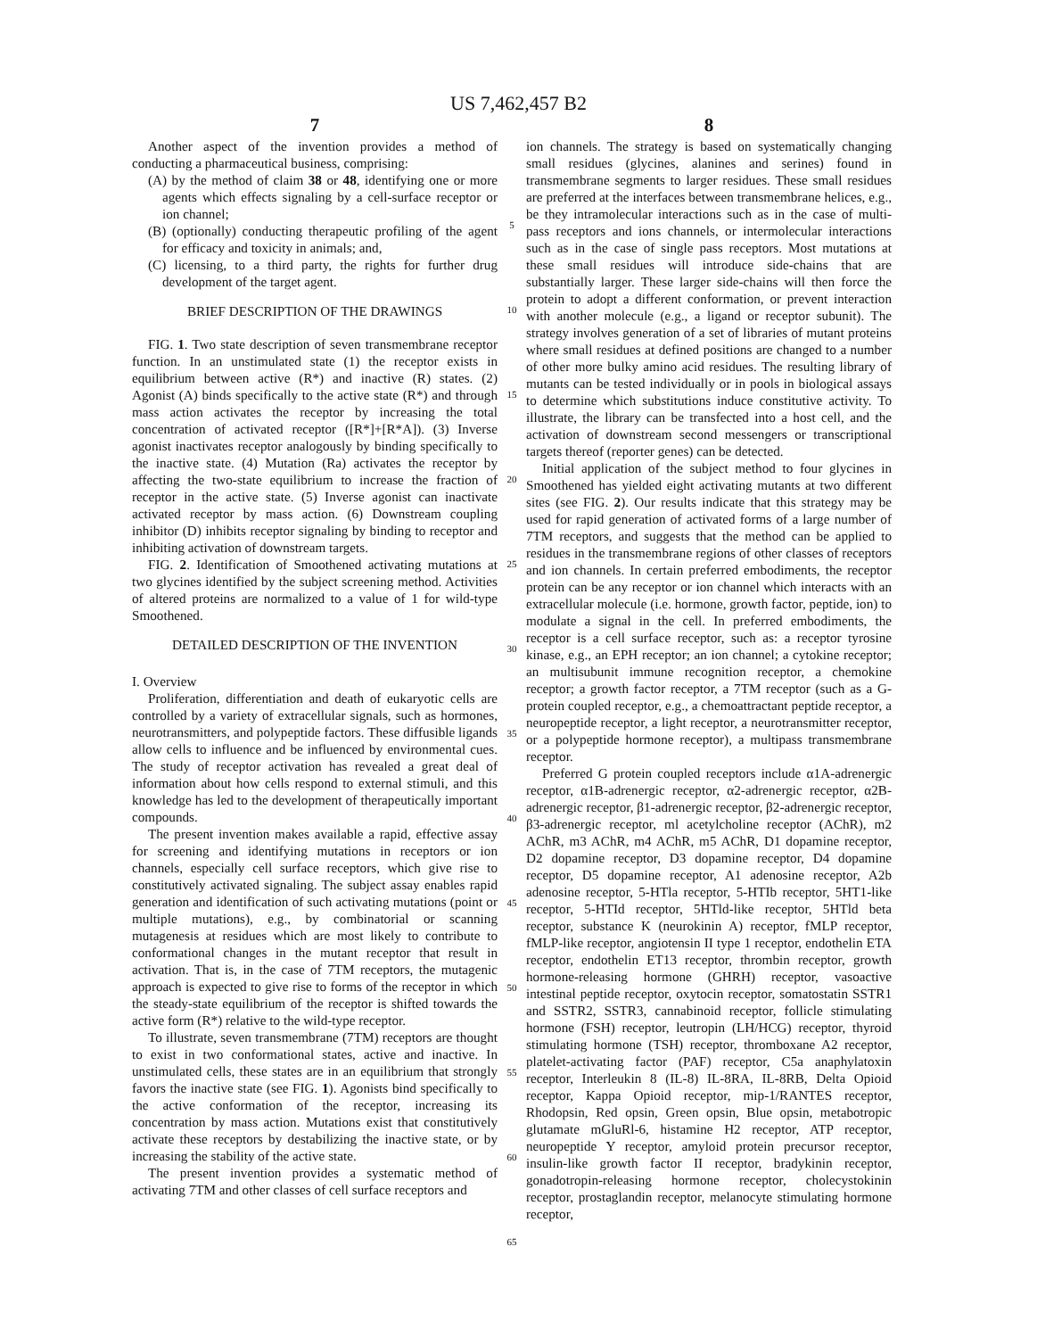US 7,462,457 B2
7
Another aspect of the invention provides a method of conducting a pharmaceutical business, comprising:
(A) by the method of claim 38 or 48, identifying one or more agents which effects signaling by a cell-surface receptor or ion channel;
(B) (optionally) conducting therapeutic profiling of the agent for efficacy and toxicity in animals; and,
(C) licensing, to a third party, the rights for further drug development of the target agent.
BRIEF DESCRIPTION OF THE DRAWINGS
FIG. 1. Two state description of seven transmembrane receptor function. In an unstimulated state (1) the receptor exists in equilibrium between active (R*) and inactive (R) states. (2) Agonist (A) binds specifically to the active state (R*) and through mass action activates the receptor by increasing the total concentration of activated receptor ([R*]+[R*A]). (3) Inverse agonist inactivates receptor analogously by binding specifically to the inactive state. (4) Mutation (Ra) activates the receptor by affecting the two-state equilibrium to increase the fraction of receptor in the active state. (5) Inverse agonist can inactivate activated receptor by mass action. (6) Downstream coupling inhibitor (D) inhibits receptor signaling by binding to receptor and inhibiting activation of downstream targets.
FIG. 2. Identification of Smoothened activating mutations at two glycines identified by the subject screening method. Activities of altered proteins are normalized to a value of 1 for wild-type Smoothened.
DETAILED DESCRIPTION OF THE INVENTION
I. Overview
Proliferation, differentiation and death of eukaryotic cells are controlled by a variety of extracellular signals, such as hormones, neurotransmitters, and polypeptide factors. These diffusible ligands allow cells to influence and be influenced by environmental cues. The study of receptor activation has revealed a great deal of information about how cells respond to external stimuli, and this knowledge has led to the development of therapeutically important compounds.
The present invention makes available a rapid, effective assay for screening and identifying mutations in receptors or ion channels, especially cell surface receptors, which give rise to constitutively activated signaling. The subject assay enables rapid generation and identification of such activating mutations (point or multiple mutations), e.g., by combinatorial or scanning mutagenesis at residues which are most likely to contribute to conformational changes in the mutant receptor that result in activation. That is, in the case of 7TM receptors, the mutagenic approach is expected to give rise to forms of the receptor in which the steady-state equilibrium of the receptor is shifted towards the active form (R*) relative to the wild-type receptor.
To illustrate, seven transmembrane (7TM) receptors are thought to exist in two conformational states, active and inactive. In unstimulated cells, these states are in an equilibrium that strongly favors the inactive state (see FIG. 1). Agonists bind specifically to the active conformation of the receptor, increasing its concentration by mass action. Mutations exist that constitutively activate these receptors by destabilizing the inactive state, or by increasing the stability of the active state.
The present invention provides a systematic method of activating 7TM and other classes of cell surface receptors and
5
10
15
20
25
30
35
40
45
50
55
60
65
8
ion channels. The strategy is based on systematically changing small residues (glycines, alanines and serines) found in transmembrane segments to larger residues. These small residues are preferred at the interfaces between transmembrane helices, e.g., be they intramolecular interactions such as in the case of multi-pass receptors and ions channels, or intermolecular interactions such as in the case of single pass receptors. Most mutations at these small residues will introduce side-chains that are substantially larger. These larger side-chains will then force the protein to adopt a different conformation, or prevent interaction with another molecule (e.g., a ligand or receptor subunit). The strategy involves generation of a set of libraries of mutant proteins where small residues at defined positions are changed to a number of other more bulky amino acid residues. The resulting library of mutants can be tested individually or in pools in biological assays to determine which substitutions induce constitutive activity. To illustrate, the library can be transfected into a host cell, and the activation of downstream second messengers or transcriptional targets thereof (reporter genes) can be detected.
Initial application of the subject method to four glycines in Smoothened has yielded eight activating mutants at two different sites (see FIG. 2). Our results indicate that this strategy may be used for rapid generation of activated forms of a large number of 7TM receptors, and suggests that the method can be applied to residues in the transmembrane regions of other classes of receptors and ion channels. In certain preferred embodiments, the receptor protein can be any receptor or ion channel which interacts with an extracellular molecule (i.e. hormone, growth factor, peptide, ion) to modulate a signal in the cell. In preferred embodiments, the receptor is a cell surface receptor, such as: a receptor tyrosine kinase, e.g., an EPH receptor; an ion channel; a cytokine receptor; an multisubunit immune recognition receptor, a chemokine receptor; a growth factor receptor, a 7TM receptor (such as a G-protein coupled receptor, e.g., a chemoattractant peptide receptor, a neuropeptide receptor, a light receptor, a neurotransmitter receptor, or a polypeptide hormone receptor), a multipass transmembrane receptor.
Preferred G protein coupled receptors include α1A-adrenergic receptor, α1B-adrenergic receptor, α2-adrenergic receptor, α2B-adrenergic receptor, β1-adrenergic receptor, β2-adrenergic receptor, β3-adrenergic receptor, ml acetylcholine receptor (AChR), m2 AChR, m3 AChR, m4 AChR, m5 AChR, D1 dopamine receptor, D2 dopamine receptor, D3 dopamine receptor, D4 dopamine receptor, D5 dopamine receptor, A1 adenosine receptor, A2b adenosine receptor, 5-HTla receptor, 5-HTIb receptor, 5HT1-like receptor, 5-HTId receptor, 5HTld-like receptor, 5HTld beta receptor, substance K (neurokinin A) receptor, fMLP receptor, fMLP-like receptor, angiotensin II type 1 receptor, endothelin ETA receptor, endothelin ET13 receptor, thrombin receptor, growth hormone-releasing hormone (GHRH) receptor, vasoactive intestinal peptide receptor, oxytocin receptor, somatostatin SSTR1 and SSTR2, SSTR3, cannabinoid receptor, follicle stimulating hormone (FSH) receptor, leutropin (LH/HCG) receptor, thyroid stimulating hormone (TSH) receptor, thromboxane A2 receptor, platelet-activating factor (PAF) receptor, C5a anaphylatoxin receptor, Interleukin 8 (IL-8) IL-8RA, IL-8RB, Delta Opioid receptor, Kappa Opioid receptor, mip-1/RANTES receptor, Rhodopsin, Red opsin, Green opsin, Blue opsin, metabotropic glutamate mGluRl-6, histamine H2 receptor, ATP receptor, neuropeptide Y receptor, amyloid protein precursor receptor, insulin-like growth factor II receptor, bradykinin receptor, gonadotropin-releasing hormone receptor, cholecystokinin receptor, prostaglandin receptor, melanocyte stimulating hormone receptor,